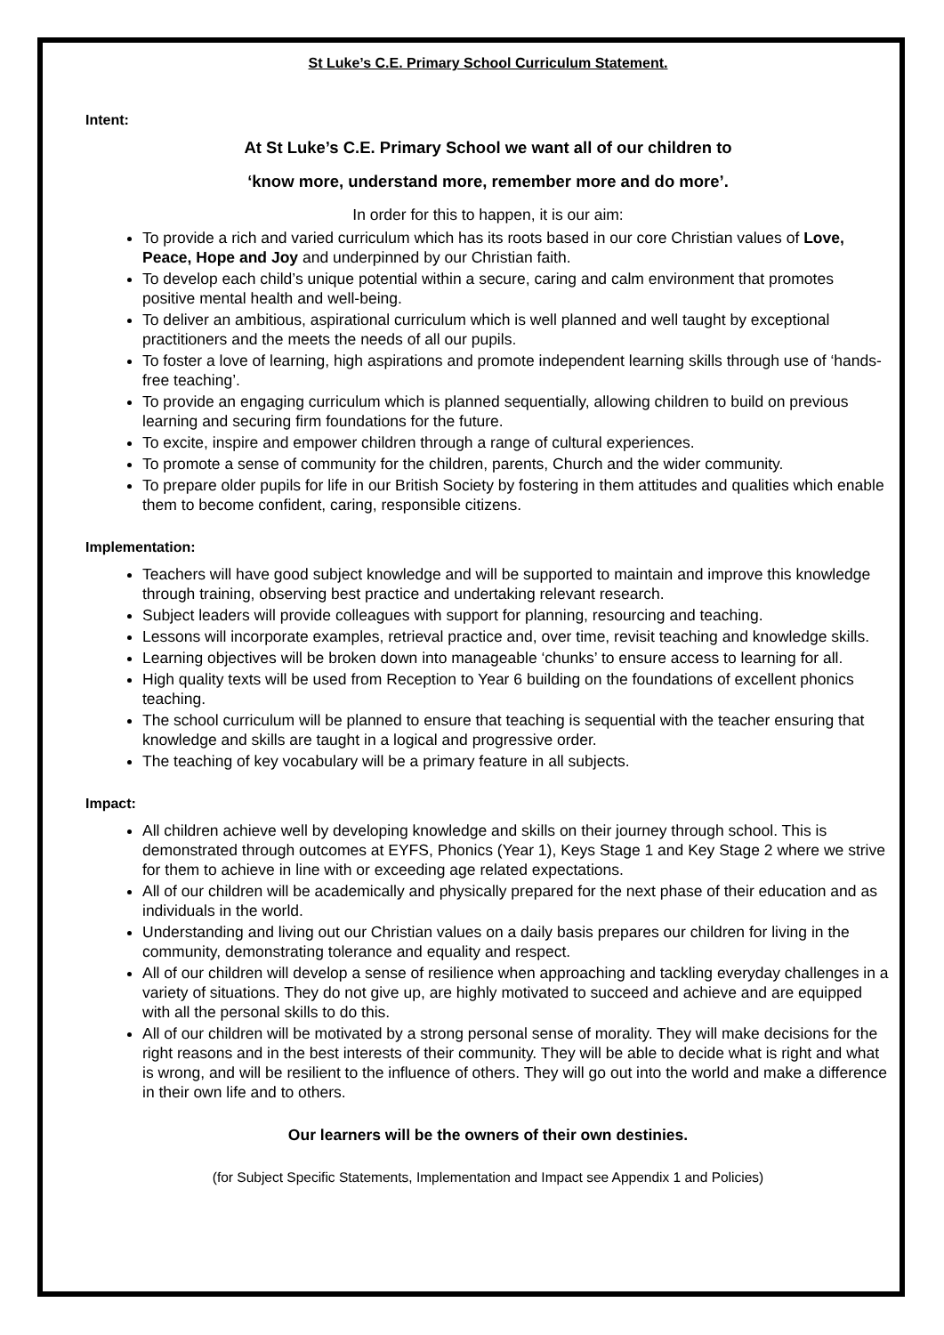St Luke’s C.E. Primary School Curriculum Statement.
Intent:
At St Luke’s C.E. Primary School we want all of our children to
‘know more, understand more, remember more and do more’.
In order for this to happen, it is our aim:
To provide a rich and varied curriculum which has its roots based in our core Christian values of Love, Peace, Hope and Joy and underpinned by our Christian faith.
To develop each child’s unique potential within a secure, caring and calm environment that promotes positive mental health and well-being.
To deliver an ambitious, aspirational curriculum which is well planned and well taught by exceptional practitioners and the meets the needs of all our pupils.
To foster a love of learning, high aspirations and promote independent learning skills through use of ‘hands-free teaching’.
To provide an engaging curriculum which is planned sequentially, allowing children to build on previous learning and securing firm foundations for the future.
To excite, inspire and empower children through a range of cultural experiences.
To promote a sense of community for the children, parents, Church and the wider community.
To prepare older pupils for life in our British Society by fostering in them attitudes and qualities which enable them to become confident, caring, responsible citizens.
Implementation:
Teachers will have good subject knowledge and will be supported to maintain and improve this knowledge through training, observing best practice and undertaking relevant research.
Subject leaders will provide colleagues with support for planning, resourcing and teaching.
Lessons will incorporate examples, retrieval practice and, over time, revisit teaching and knowledge skills.
Learning objectives will be broken down into manageable ‘chunks’ to ensure access to learning for all.
High quality texts will be used from Reception to Year 6 building on the foundations of excellent phonics teaching.
The school curriculum will be planned to ensure that teaching is sequential with the teacher ensuring that knowledge and skills are taught in a logical and progressive order.
The teaching of key vocabulary will be a primary feature in all subjects.
Impact:
All children achieve well by developing knowledge and skills on their journey through school. This is demonstrated through outcomes at EYFS, Phonics (Year 1), Keys Stage 1 and Key Stage 2 where we strive for them to achieve in line with or exceeding age related expectations.
All of our children will be academically and physically prepared for the next phase of their education and as individuals in the world.
Understanding and living out our Christian values on a daily basis prepares our children for living in the community, demonstrating tolerance and equality and respect.
All of our children will develop a sense of resilience when approaching and tackling everyday challenges in a variety of situations. They do not give up, are highly motivated to succeed and achieve and are equipped with all the personal skills to do this.
All of our children will be motivated by a strong personal sense of morality. They will make decisions for the right reasons and in the best interests of their community. They will be able to decide what is right and what is wrong, and will be resilient to the influence of others. They will go out into the world and make a difference in their own life and to others.
Our learners will be the owners of their own destinies.
(for Subject Specific Statements, Implementation and Impact see Appendix 1 and Policies)